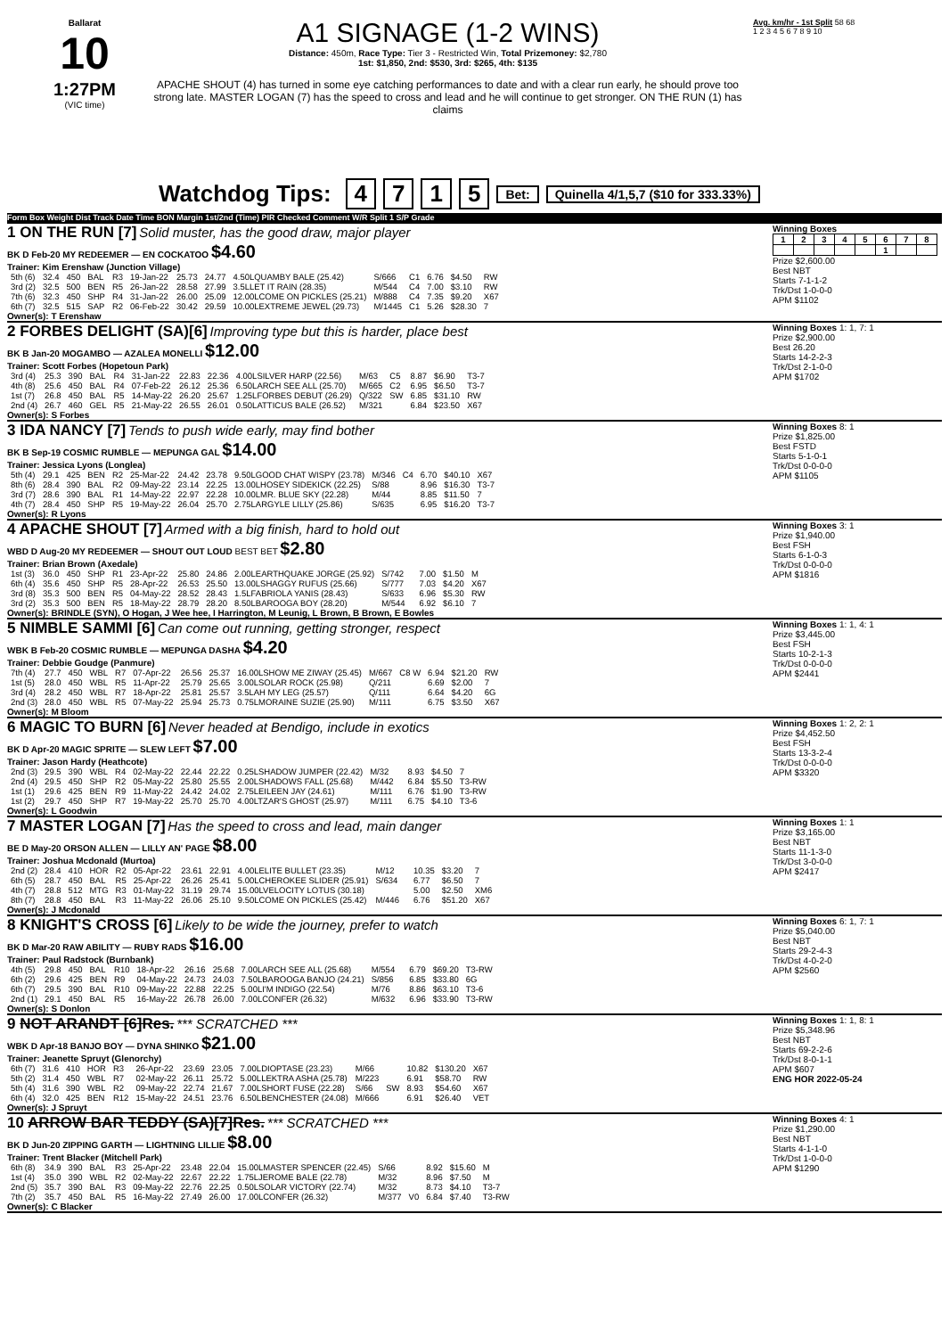Ballarat
10
1:27PM
(VIC time)
A1 SIGNAGE (1-2 WINS)
Distance: 450m, Race Type: Tier 3 - Restricted Win, Total Prizemoney: $2,780
1st: $1,850, 2nd: $530, 3rd: $265, 4th: $135
APACHE SHOUT (4) has turned in some eye catching performances to date and with a clear run early, he should prove too strong late. MASTER LOGAN (7) has the speed to cross and lead and he will continue to get stronger. ON THE RUN (1) has claims
Avg. km/hr - 1st Split 58 68
1 2 3 4 5 6 7 8 9 10
Watchdog Tips: 4715 Bet: Quinella 4/1,5,7 ($10 for 333.33%)
Form Box Weight Dist Track Date Time BON Margin 1st/2nd (Time) PIR Checked Comment W/R Split 1 S/P Grade
1 ON THE RUN [7] Solid muster, has the good draw, major player
BK D Feb-20 MY REDEEMER — EN COCKATOO $4.60
Trainer: Kim Erenshaw (Junction Village)
| 5th (6) | 32.4 | 450 | BAL | R3 | 19-Jan-22 | 25.73 | 24.77 | 4.50LQUAMBY BALE (25.42) | S/666 | C1 | 6.76 | $4.50 | RW |
| 3rd (2) | 32.5 | 500 | BEN | R5 | 26-Jan-22 | 28.58 | 27.99 | 3.5LLET IT RAIN (28.35) | M/544 | C4 | 7.00 | $3.10 | RW |
| 7th (6) | 32.3 | 450 | SHP | R4 | 31-Jan-22 | 26.00 | 25.09 | 12.00LCOME ON PICKLES (25.21) | M/888 | C4 | 7.35 | $9.20 | X67 |
| 6th (7) | 32.5 | 515 | SAP | R2 | 06-Feb-22 | 30.42 | 29.59 | 10.00LEXTREME JEWEL (29.73) | M/1445 | C1 | 5.26 | $28.30 | 7 |
Owner(s): T Erenshaw
Winning Boxes
| 1 | 2 | 3 | 4 | 5 | 6 | 7 | 8 |
| | | | | | 1 | | |
Prize $2,600.00
Best NBT
Starts 7-1-1-2
Trk/Dst 1-0-0-0
APM $1102
2 FORBES DELIGHT (SA)[6] Improving type but this is harder, place best
BK B Jan-20 MOGAMBO — AZALEA MONELLI $12.00
Trainer: Scott Forbes (Hopetoun Park)
| 3rd (4) | 25.3 | 390 | BAL | R4 | 31-Jan-22 | 22.83 | 22.36 | 4.00LSILVER HARP (22.56) | M/63 | C5 | 8.87 | $6.90 | T3-7 |
| 4th (8) | 25.6 | 450 | BAL | R4 | 07-Feb-22 | 26.12 | 25.36 | 6.50LARCH SEE ALL (25.70) | M/665 | C2 | 6.95 | $6.50 | T3-7 |
| 1st (7) | 26.8 | 450 | BAL | R5 | 14-May-22 | 26.20 | 25.67 | 1.25LFORBES DEBUT (26.29) | Q/322 | SW | 6.85 | $31.10 | RW |
| 2nd (4) | 26.7 | 460 | GEL | R5 | 21-May-22 | 26.55 | 26.01 | 0.50LATTICUS BALE (26.52) | M/321 | | 6.84 | $23.50 | X67 |
Owner(s): S Forbes
Winning Boxes 1: 1, 7: 1
Prize $2,900.00
Best 26.20
Starts 14-2-2-3
Trk/Dst 2-1-0-0
APM $1702
3 IDA NANCY [7] Tends to push wide early, may find bother
BK B Sep-19 COSMIC RUMBLE — MEPUNGA GAL $14.00
Trainer: Jessica Lyons (Longlea)
| 5th (4) | 29.1 | 425 | BEN | R2 | 25-Mar-22 | 24.42 | 23.78 | 9.50LGOOD CHAT WISPY (23.78) | M/346 | C4 | 6.70 | $40.10 | X67 |
| 8th (6) | 28.4 | 390 | BAL | R2 | 09-May-22 | 23.14 | 22.25 | 13.00LHOSEY SIDEKICK (22.25) | S/88 | | 8.96 | $16.30 | T3-7 |
| 3rd (7) | 28.6 | 390 | BAL | R1 | 14-May-22 | 22.97 | 22.28 | 10.00LMR. BLUE SKY (22.28) | M/44 | | 8.85 | $11.50 | 7 |
| 4th (7) | 28.4 | 450 | SHP | R5 | 19-May-22 | 26.04 | 25.70 | 2.75LARGYLE LILLY (25.86) | S/635 | | 6.95 | $16.20 | T3-7 |
Owner(s): R Lyons
Winning Boxes 8: 1
Prize $1,825.00
Best FSTD
Starts 5-1-0-1
Trk/Dst 0-0-0-0
APM $1105
4 APACHE SHOUT [7] Armed with a big finish, hard to hold out
WBD D Aug-20 MY REDEEMER — SHOUT OUT LOUD BEST BET $2.80
Trainer: Brian Brown (Axedale)
| 1st (3) | 36.0 | 450 | SHP | R1 | 23-Apr-22 | 25.80 | 24.86 | 2.00LEARTHQUAKE JORGE (25.92) | S/742 | | 7.00 | $1.50 | M |
| 6th (4) | 35.6 | 450 | SHP | R5 | 28-Apr-22 | 26.53 | 25.50 | 13.00LSHAGGY RUFUS (25.66) | S/777 | | 7.03 | $4.20 | X67 |
| 3rd (8) | 35.3 | 500 | BEN | R5 | 04-May-22 | 28.52 | 28.43 | 1.5LFABRIOLA YANIS (28.43) | S/633 | | 6.96 | $5.30 | RW |
| 3rd (2) | 35.3 | 500 | BEN | R5 | 18-May-22 | 28.79 | 28.20 | 8.50LBAROOGA BOY (28.20) | M/544 | | 6.92 | $6.10 | 7 |
Owner(s): BRINDLE (SYN), O Hogan, J Wee hee, I Harrington, M Leunig, L Brown, B Brown, E Bowles
Winning Boxes 3: 1
Prize $1,940.00
Best FSH
Starts 6-1-0-3
Trk/Dst 0-0-0-0
APM $1816
5 NIMBLE SAMMI [6] Can come out running, getting stronger, respect
WBK B Feb-20 COSMIC RUMBLE — MEPUNGA DASHA $4.20
Trainer: Debbie Goudge (Panmure)
| 7th (4) | 27.7 | 450 | WBL | R7 | 07-Apr-22 | 26.56 | 25.37 | 16.00LSHOW ME ZIWAY (25.45) | M/667 | C8 W | 6.94 | $21.20 | RW |
| 1st (5) | 28.0 | 450 | WBL | R5 | 11-Apr-22 | 25.79 | 25.65 | 3.00LSOLAR ROCK (25.98) | Q/211 | | 6.69 | $2.00 | 7 |
| 3rd (4) | 28.2 | 450 | WBL | R7 | 18-Apr-22 | 25.81 | 25.57 | 3.5LAH MY LEG (25.57) | Q/111 | | 6.64 | $4.20 | 6G |
| 2nd (3) | 28.0 | 450 | WBL | R5 | 07-May-22 | 25.94 | 25.73 | 0.75LMORAINE SUZIE (25.90) | M/111 | | 6.75 | $3.50 | X67 |
Owner(s): M Bloom
Winning Boxes 1: 1, 4: 1
Prize $3,445.00
Best FSH
Starts 10-2-1-3
Trk/Dst 0-0-0-0
APM $2441
6 MAGIC TO BURN [6] Never headed at Bendigo, include in exotics
BK D Apr-20 MAGIC SPRITE — SLEW LEFT $7.00
Trainer: Jason Hardy (Heathcote)
| 2nd (3) | 29.5 | 390 | WBL | R4 | 02-May-22 | 22.44 | 22.22 | 0.25LSHADOW JUMPER (22.42) | M/32 | | 8.93 | $4.50 | 7 |
| 2nd (4) | 29.5 | 450 | SHP | R2 | 05-May-22 | 25.80 | 25.55 | 2.00LSHADOWS FALL (25.68) | M/442 | | 6.84 | $5.50 | T3-RW |
| 1st (1) | 29.6 | 425 | BEN | R9 | 11-May-22 | 24.42 | 24.02 | 2.75LEILEEN JAY (24.61) | M/111 | | 6.76 | $1.90 | T3-RW |
| 1st (2) | 29.7 | 450 | SHP | R7 | 19-May-22 | 25.70 | 25.70 | 4.00LTZAR'S GHOST (25.97) | M/111 | | 6.75 | $4.10 | T3-6 |
Owner(s): L Goodwin
Winning Boxes 1: 2, 2: 1
Prize $4,452.50
Best FSH
Starts 13-3-2-4
Trk/Dst 0-0-0-0
APM $3320
7 MASTER LOGAN [7] Has the speed to cross and lead, main danger
BE D May-20 ORSON ALLEN — LILLY AN' PAGE $8.00
Trainer: Joshua Mcdonald (Murtoa)
| 2nd (2) | 28.4 | 410 | HOR | R2 | 05-Apr-22 | 23.61 | 22.91 | 4.00LELITE BULLET (23.35) | M/12 | | 10.35 | $3.20 | 7 |
| 6th (5) | 28.7 | 450 | BAL | R5 | 25-Apr-22 | 26.26 | 25.41 | 5.00LCHEROKEE SLIDER (25.91) | S/634 | | 6.77 | $6.50 | 7 |
| 4th (7) | 28.8 | 512 | MTG | R3 | 01-May-22 | 31.19 | 29.74 | 15.00LVELOCITY LOTUS (30.18) | | | 5.00 | $2.50 | XM6 |
| 8th (7) | 28.8 | 450 | BAL | R3 | 11-May-22 | 26.06 | 25.10 | 9.50LCOME ON PICKLES (25.42) | M/446 | | 6.76 | $51.20 | X67 |
Owner(s): J Mcdonald
Winning Boxes 1: 1
Prize $3,165.00
Best NBT
Starts 11-1-3-0
Trk/Dst 3-0-0-0
APM $2417
8 KNIGHT'S CROSS [6] Likely to be wide the journey, prefer to watch
BK D Mar-20 RAW ABILITY — RUBY RADS $16.00
Trainer: Paul Radstock (Burnbank)
| 4th (5) | 29.8 | 450 | BAL | R10 | 18-Apr-22 | 26.16 | 25.68 | 7.00LARCH SEE ALL (25.68) | M/554 | | 6.79 | $69.20 | T3-RW |
| 6th (2) | 29.6 | 425 | BEN | R9 | 04-May-22 | 24.73 | 24.03 | 7.50LBAROOGA BANJO (24.21) | S/856 | | 6.85 | $33.80 | 6G |
| 6th (7) | 29.5 | 390 | BAL | R10 | 09-May-22 | 22.88 | 22.25 | 5.00LI'M INDIGO (22.54) | M/76 | | 8.86 | $63.10 | T3-6 |
| 2nd (1) | 29.1 | 450 | BAL | R5 | 16-May-22 | 26.78 | 26.00 | 7.00LCONFER (26.32) | M/632 | | 6.96 | $33.90 | T3-RW |
Owner(s): S Donlon
Winning Boxes 6: 1, 7: 1
Prize $5,040.00
Best NBT
Starts 29-2-4-3
Trk/Dst 4-0-2-0
APM $2560
9 NOT ARANDT [6]Res. *** SCRATCHED ***
WBK D Apr-18 BANJO BOY — DYNA SHINKO $21.00
Trainer: Jeanette Spruyt (Glenorchy)
| 6th (7) | 31.6 | 410 | HOR | R3 | 26-Apr-22 | 23.69 | 23.05 | 7.00LDIOPTASE (23.23) | M/66 | | 10.82 | $130.20 | X67 |
| 5th (2) | 31.4 | 450 | WBL | R7 | 02-May-22 | 26.11 | 25.72 | 5.00LLEKTRA ASHA (25.78) | M/223 | | 6.91 | $58.70 | RW |
| 5th (4) | 31.6 | 390 | WBL | R2 | 09-May-22 | 22.74 | 21.67 | 7.00LSHORT FUSE (22.28) | S/66 | SW | 8.93 | $54.60 | X67 |
| 6th (4) | 32.0 | 425 | BEN | R12 | 15-May-22 | 24.51 | 23.76 | 6.50LBENCHESTER (24.08) | M/666 | | 6.91 | $26.40 | VET |
Owner(s): J Spruyt
Winning Boxes 1: 1, 8: 1
Prize $5,348.96
Best NBT
Starts 69-2-2-6
Trk/Dst 8-0-1-1
APM $607
ENG HOR 2022-05-24
10 ARROW BAR TEDDY (SA)[7]Res. *** SCRATCHED ***
BK D Jun-20 ZIPPING GARTH — LIGHTNING LILLIE $8.00
Trainer: Trent Blacker (Mitchell Park)
| 6th (8) | 34.9 | 390 | BAL | R3 | 25-Apr-22 | 23.48 | 22.04 | 15.00LMASTER SPENCER (22.45) | S/66 | | 8.92 | $15.60 | M |
| 1st (4) | 35.0 | 390 | WBL | R2 | 02-May-22 | 22.67 | 22.22 | 1.75LJEROME BALE (22.78) | M/32 | | 8.96 | $7.50 | M |
| 2nd (5) | 35.7 | 390 | BAL | R3 | 09-May-22 | 22.76 | 22.25 | 0.50LSOLAR VICTORY (22.74) | M/32 | | 8.73 | $4.10 | T3-7 |
| 7th (2) | 35.7 | 450 | BAL | R5 | 16-May-22 | 27.49 | 26.00 | 17.00LCONFER (26.32) | M/377 | V0 | 6.84 | $7.40 | T3-RW |
Owner(s): C Blacker
Winning Boxes 4: 1
Prize $1,290.00
Best NBT
Starts 4-1-1-0
Trk/Dst 1-0-0-0
APM $1290